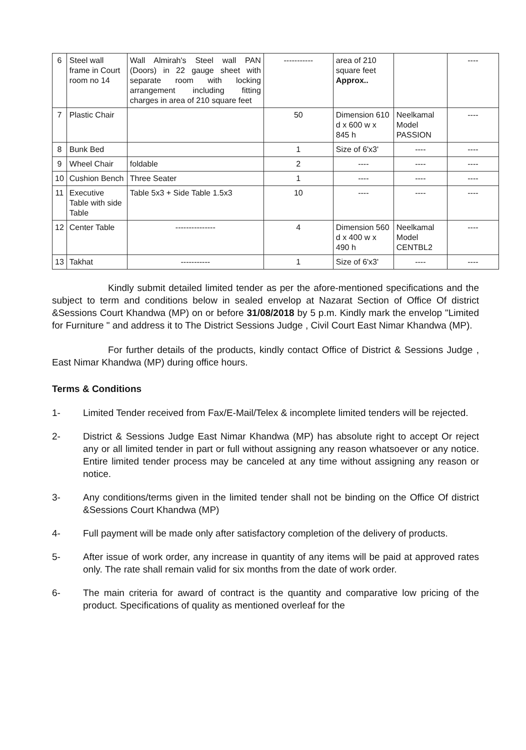| 6 | Steel wall frame in Court room no 14 | Wall Almirah's Steel wall PAN (Doors) in 22 gauge sheet with separate room with locking arrangement including fitting charges in area of 210 square feet | ----------- | area of 210 square feet Approx.. | | ---- |
| 7 | Plastic Chair | | 50 | Dimension 610 d x 600 w x 845 h | Neelkamal Model PASSION | ---- |
| 8 | Bunk Bed | | 1 | Size of 6'x3' | ---- | ---- |
| 9 | Wheel Chair | foldable | 2 | ---- | ---- | ---- |
| 10 | Cushion Bench | Three Seater | 1 | ---- | ---- | ---- |
| 11 | Executive Table with side Table | Table 5x3 + Side Table 1.5x3 | 10 | ---- | ---- | ---- |
| 12 | Center Table | --------------- | 4 | Dimension 560 d x 400 w x 490 h | Neelkamal Model CENTBL2 | ---- |
| 13 | Takhat | ----------- | 1 | Size of 6'x3' | ---- | ---- |
Kindly submit detailed limited tender as per the afore-mentioned specifications and the subject to term and conditions below in sealed envelop at Nazarat Section of Office Of district &Sessions Court Khandwa (MP) on or before 31/08/2018 by 5 p.m. Kindly mark the envelop "Limited for Furniture " and address it to The District Sessions Judge , Civil Court East Nimar Khandwa (MP).
For further details of the products, kindly contact Office of District & Sessions Judge , East Nimar Khandwa (MP) during office hours.
Terms & Conditions
1- Limited Tender received from Fax/E-Mail/Telex & incomplete limited tenders will be rejected.
2- District & Sessions Judge East Nimar Khandwa (MP) has absolute right to accept Or reject any or all limited tender in part or full without assigning any reason whatsoever or any notice. Entire limited tender process may be canceled at any time without assigning any reason or notice.
3- Any conditions/terms given in the limited tender shall not be binding on the Office Of district &Sessions Court Khandwa (MP)
4- Full payment will be made only after satisfactory completion of the delivery of products.
5- After issue of work order, any increase in quantity of any items will be paid at approved rates only. The rate shall remain valid for six months from the date of work order.
6- The main criteria for award of contract is the quantity and comparative low pricing of the product. Specifications of quality as mentioned overleaf for the